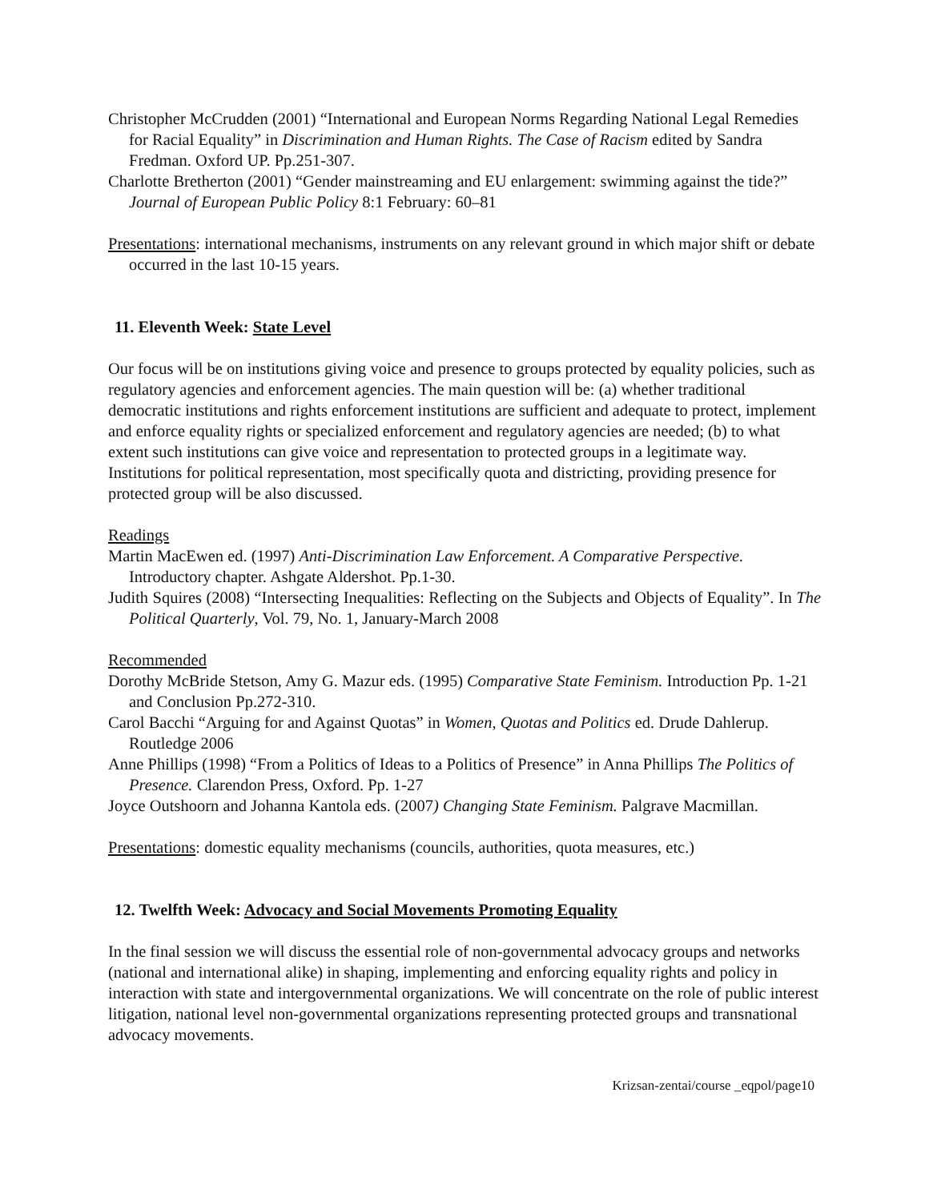Christopher McCrudden (2001) “International and European Norms Regarding National Legal Remedies for Racial Equality” in Discrimination and Human Rights. The Case of Racism edited by Sandra Fredman. Oxford UP. Pp.251-307.
Charlotte Bretherton (2001) “Gender mainstreaming and EU enlargement: swimming against the tide?” Journal of European Public Policy 8:1 February: 60–81
Presentations: international mechanisms, instruments on any relevant ground in which major shift or debate occurred in the last 10-15 years.
11. Eleventh Week: State Level
Our focus will be on institutions giving voice and presence to groups protected by equality policies, such as regulatory agencies and enforcement agencies. The main question will be: (a) whether traditional democratic institutions and rights enforcement institutions are sufficient and adequate to protect, implement and enforce equality rights or specialized enforcement and regulatory agencies are needed; (b) to what extent such institutions can give voice and representation to protected groups in a legitimate way. Institutions for political representation, most specifically quota and districting, providing presence for protected group will be also discussed.
Readings
Martin MacEwen ed. (1997) Anti-Discrimination Law Enforcement. A Comparative Perspective. Introductory chapter. Ashgate Aldershot. Pp.1-30.
Judith Squires (2008) “Intersecting Inequalities: Reflecting on the Subjects and Objects of Equality”. In The Political Quarterly, Vol. 79, No. 1, January-March 2008
Recommended
Dorothy McBride Stetson, Amy G. Mazur eds. (1995) Comparative State Feminism. Introduction Pp. 1-21 and Conclusion Pp.272-310.
Carol Bacchi “Arguing for and Against Quotas” in Women, Quotas and Politics ed. Drude Dahlerup. Routledge 2006
Anne Phillips (1998) “From a Politics of Ideas to a Politics of Presence” in Anna Phillips The Politics of Presence. Clarendon Press, Oxford. Pp. 1-27
Joyce Outshoorn and Johanna Kantola eds. (2007) Changing State Feminism. Palgrave Macmillan.
Presentations: domestic equality mechanisms (councils, authorities, quota measures, etc.)
12. Twelfth Week: Advocacy and Social Movements Promoting Equality
In the final session we will discuss the essential role of non-governmental advocacy groups and networks (national and international alike) in shaping, implementing and enforcing equality rights and policy in interaction with state and intergovernmental organizations. We will concentrate on the role of public interest litigation, national level non-governmental organizations representing protected groups and transnational advocacy movements.
Krizsan-zentai/course _eqpol/page10